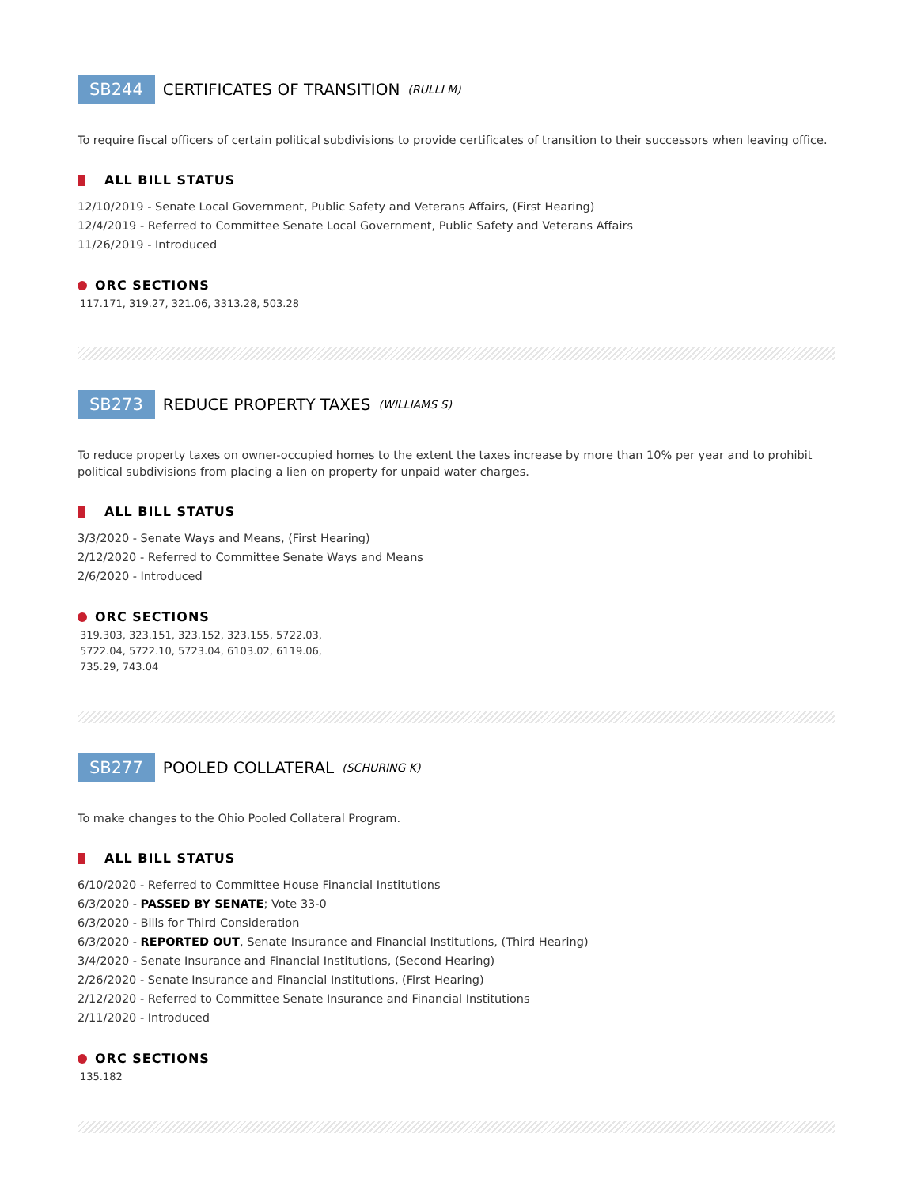SB244 CERTIFICATES OF TRANSITION (RULLI M)
To require fiscal officers of certain political subdivisions to provide certificates of transition to their successors when leaving office.
ALL BILL STATUS
12/10/2019 - Senate Local Government, Public Safety and Veterans Affairs, (First Hearing)
12/4/2019 - Referred to Committee Senate Local Government, Public Safety and Veterans Affairs
11/26/2019 - Introduced
ORC SECTIONS
117.171, 319.27, 321.06, 3313.28, 503.28
SB273 REDUCE PROPERTY TAXES (WILLIAMS S)
To reduce property taxes on owner-occupied homes to the extent the taxes increase by more than 10% per year and to prohibit political subdivisions from placing a lien on property for unpaid water charges.
ALL BILL STATUS
3/3/2020 - Senate Ways and Means, (First Hearing)
2/12/2020 - Referred to Committee Senate Ways and Means
2/6/2020 - Introduced
ORC SECTIONS
319.303, 323.151, 323.152, 323.155, 5722.03,
5722.04, 5722.10, 5723.04, 6103.02, 6119.06,
735.29, 743.04
SB277 POOLED COLLATERAL (SCHURING K)
To make changes to the Ohio Pooled Collateral Program.
ALL BILL STATUS
6/10/2020 - Referred to Committee House Financial Institutions
6/3/2020 - PASSED BY SENATE; Vote 33-0
6/3/2020 - Bills for Third Consideration
6/3/2020 - REPORTED OUT, Senate Insurance and Financial Institutions, (Third Hearing)
3/4/2020 - Senate Insurance and Financial Institutions, (Second Hearing)
2/26/2020 - Senate Insurance and Financial Institutions, (First Hearing)
2/12/2020 - Referred to Committee Senate Insurance and Financial Institutions
2/11/2020 - Introduced
ORC SECTIONS
135.182